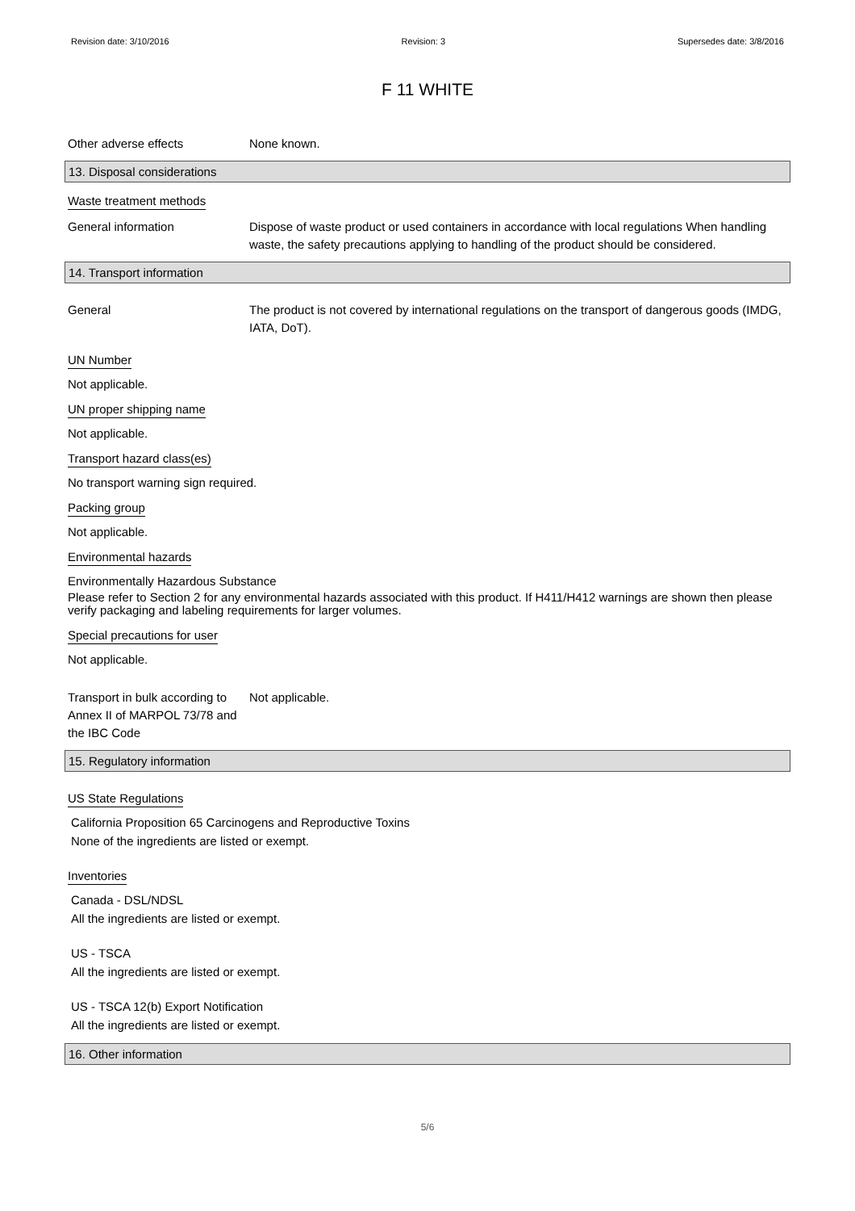Revision date: 3/10/2016 Revision: 3 Supersedes date: 3/8/2016
F 11 WHITE
Other adverse effects None known.
13. Disposal considerations
Waste treatment methods
General information Dispose of waste product or used containers in accordance with local regulations When handling waste, the safety precautions applying to handling of the product should be considered.
14. Transport information
General The product is not covered by international regulations on the transport of dangerous goods (IMDG, IATA, DoT).
UN Number
Not applicable.
UN proper shipping name
Not applicable.
Transport hazard class(es)
No transport warning sign required.
Packing group
Not applicable.
Environmental hazards
Environmentally Hazardous Substance
Please refer to Section 2 for any environmental hazards associated with this product. If H411/H412 warnings are shown then please verify packaging and labeling requirements for larger volumes.
Special precautions for user
Not applicable.
Transport in bulk according to Annex II of MARPOL 73/78 and the IBC Code
Not applicable.
15. Regulatory information
US State Regulations
California Proposition 65 Carcinogens and Reproductive Toxins
None of the ingredients are listed or exempt.
Inventories
Canada - DSL/NDSL
All the ingredients are listed or exempt.
US - TSCA
All the ingredients are listed or exempt.
US - TSCA 12(b) Export Notification
All the ingredients are listed or exempt.
16. Other information
5/6